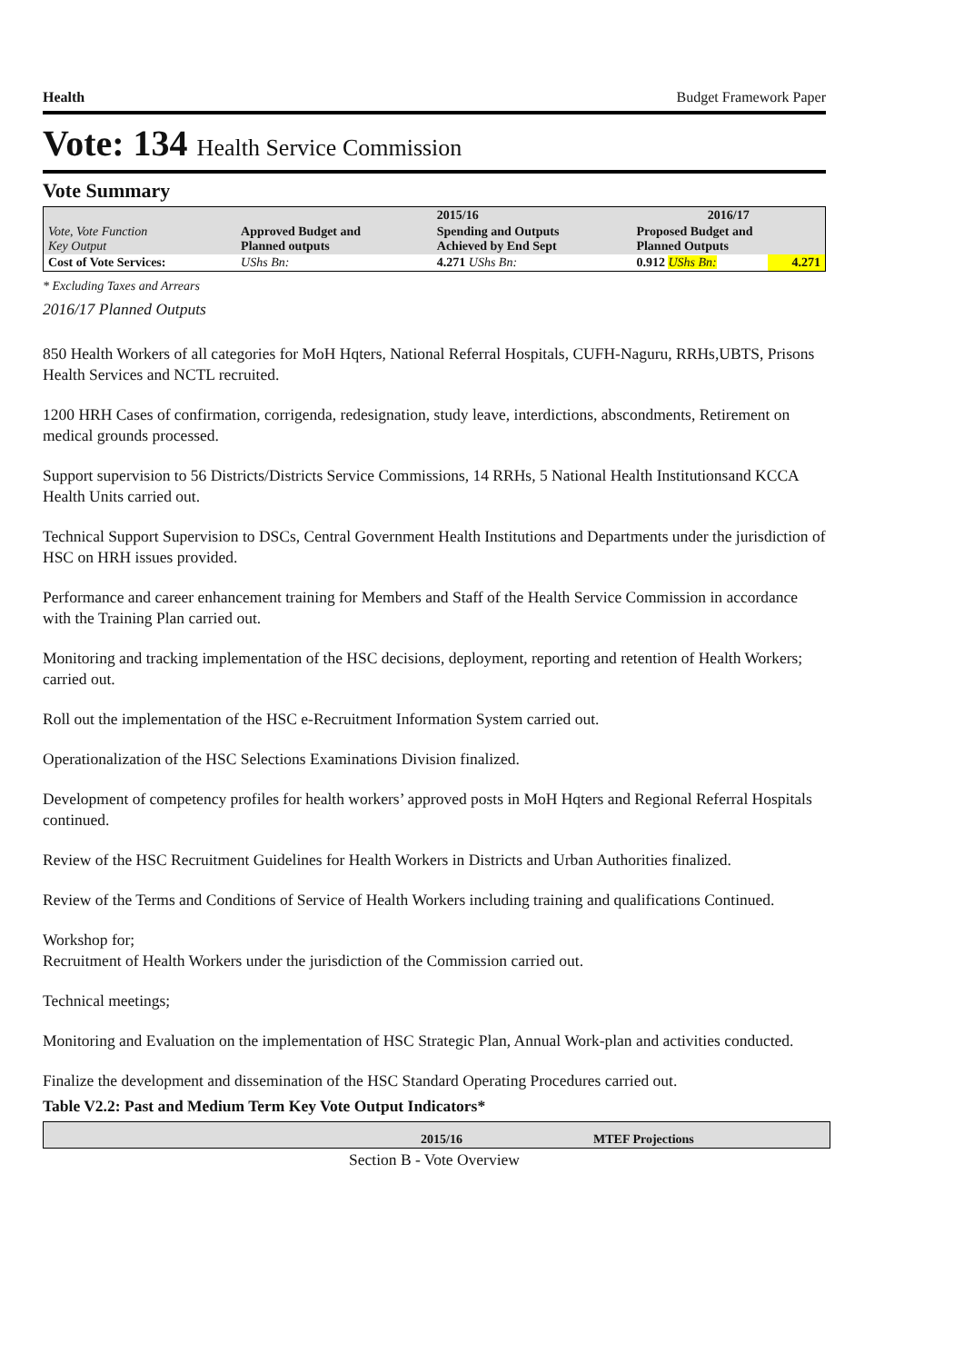Health Budget Framework Paper
Vote: 134 Health Service Commission
Vote Summary
| Vote, Vote Function Key Output | | 2015/16 | 2016/17 | |
| --- | --- | --- | --- | --- |
| | Approved Budget and Planned outputs | Spending and Outputs Achieved by End Sept | Proposed Budget and Planned Outputs | |
| Cost of Vote Services: | UShs Bn: | 4.271 UShs Bn: | 0.912 UShs Bn: | 4.271 |
* Excluding Taxes and Arrears
2016/17 Planned Outputs
850 Health Workers of all categories for MoH Hqters, National Referral Hospitals, CUFH-Naguru, RRHs,UBTS, Prisons Health Services and NCTL recruited.
1200 HRH Cases of confirmation, corrigenda, redesignation, study leave, interdictions, abscondments, Retirement on medical grounds processed.
Support supervision to 56 Districts/Districts Service Commissions, 14 RRHs, 5 National Health Institutionsand KCCA Health Units carried out.
Technical Support Supervision to DSCs, Central Government Health Institutions and Departments under the jurisdiction of HSC on HRH issues provided.
Performance and career enhancement training for Members and Staff of the Health Service Commission in accordance with the Training Plan carried out.
Monitoring and tracking implementation of the HSC decisions, deployment, reporting and retention of Health Workers; carried out.
Roll out the implementation of the HSC e-Recruitment Information System carried out.
Operationalization of the HSC Selections Examinations Division finalized.
Development of competency profiles for health workers’ approved posts in MoH Hqters and Regional Referral Hospitals continued.
Review of the HSC Recruitment Guidelines for Health Workers in Districts and Urban Authorities finalized.
Review of the Terms and Conditions of Service of Health Workers including training and qualifications Continued.
Workshop for;
Recruitment of Health Workers under the jurisdiction of the Commission carried out.
Technical meetings;
Monitoring and Evaluation on the implementation of HSC Strategic Plan, Annual Work-plan and activities conducted.
Finalize the development and dissemination of the HSC Standard Operating Procedures carried out.
Table V2.2: Past and Medium Term Key Vote Output Indicators*
| | 2015/16 | MTEF Projections |
| --- | --- | --- |
Section B - Vote Overview